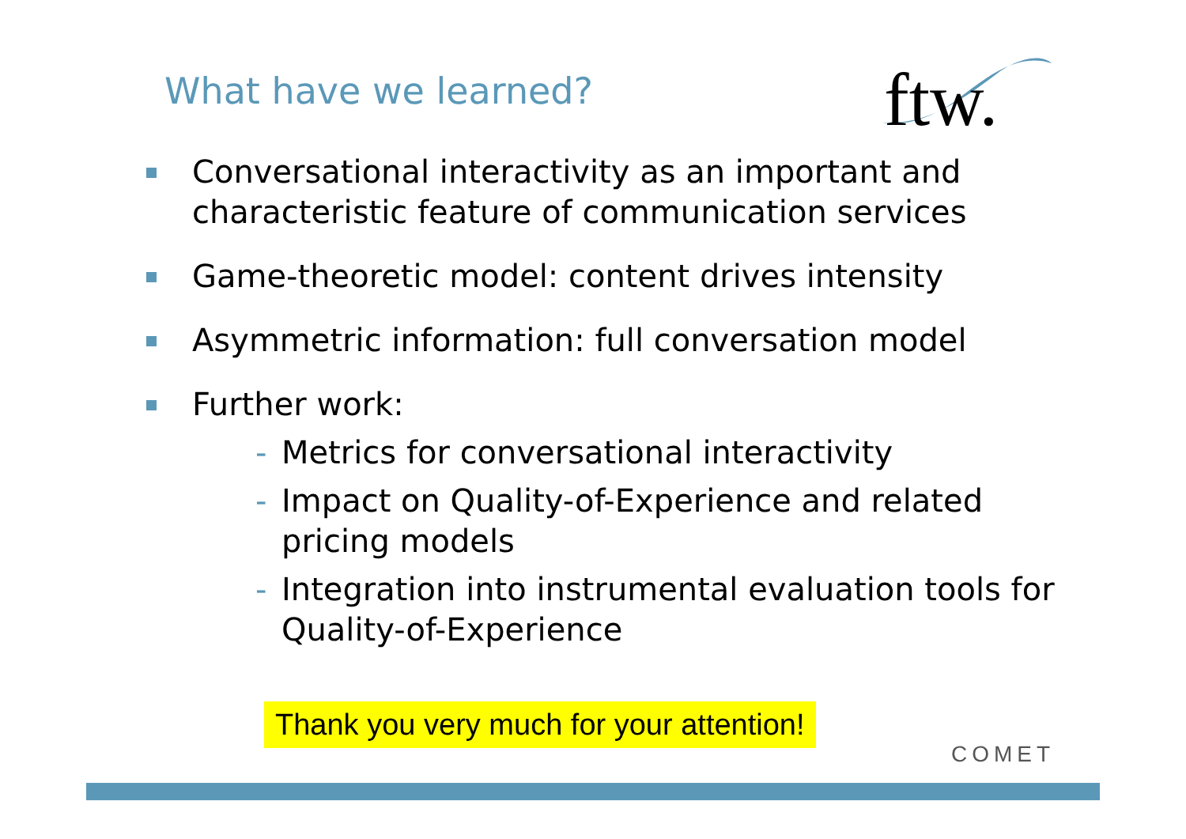What have we learned?
ftw.
Conversational interactivity as an important and characteristic feature of communication services
Game-theoretic model: content drives intensity
Asymmetric information: full conversation model
Further work:
- Metrics for conversational interactivity
- Impact on Quality-of-Experience and related pricing models
- Integration into instrumental evaluation tools for Quality-of-Experience
Thank you very much for your attention!
COMET